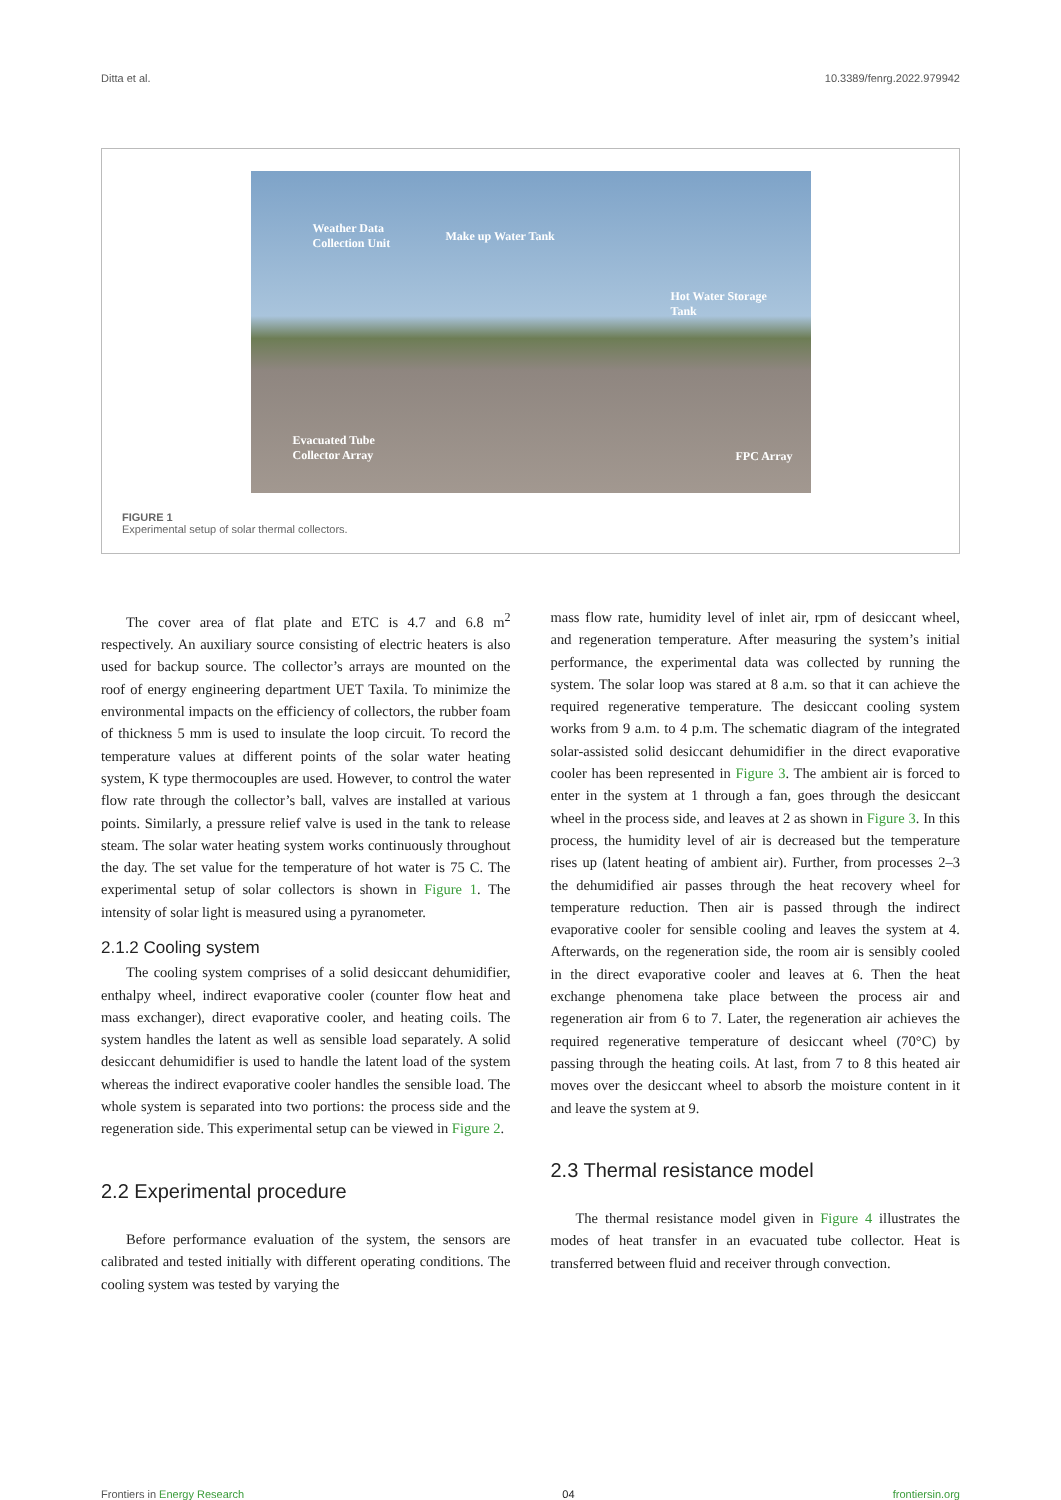Ditta et al. 10.3389/fenrg.2022.979942
Weather Data
Collection Unit Make up Water Tank
Hot Water Storage
Tank
Evacuated Tube
Collector Array FPC Array
FIGURE 1
Experimental setup of solar thermal collectors.
The cover area of flat plate and ETC is 4.7 and 6.8 m<sup>2</sup> respectively. An auxiliary source consisting of electric heaters is also used for backup source. The collector’s arrays are mounted on the roof of energy engineering department UET Taxila. To minimize the environmental impacts on the efficiency of collectors, the rubber foam of thickness 5 mm is used to insulate the loop circuit. To record the temperature values at different points of the solar water heating system, K type thermocouples are used. However, to control the water flow rate through the collector’s ball, valves are installed at various points. Similarly, a pressure relief valve is used in the tank to release steam. The solar water heating system works continuously throughout the day. The set value for the temperature of hot water is 75 C. The experimental setup of solar collectors is shown in Figure 1. The intensity of solar light is measured using a pyranometer.
2.1.2 Cooling system
The cooling system comprises of a solid desiccant dehumidifier, enthalpy wheel, indirect evaporative cooler (counter flow heat and mass exchanger), direct evaporative cooler, and heating coils. The system handles the latent as well as sensible load separately. A solid desiccant dehumidifier is used to handle the latent load of the system whereas the indirect evaporative cooler handles the sensible load. The whole system is separated into two portions: the process side and the regeneration side. This experimental setup can be viewed in Figure 2.
2.2 Experimental procedure
Before performance evaluation of the system, the sensors are calibrated and tested initially with different operating conditions. The cooling system was tested by varying the
mass flow rate, humidity level of inlet air, rpm of desiccant wheel, and regeneration temperature. After measuring the system’s initial performance, the experimental data was collected by running the system. The solar loop was stared at 8 a.m. so that it can achieve the required regenerative temperature. The desiccant cooling system works from 9 a.m. to 4 p.m. The schematic diagram of the integrated solar-assisted solid desiccant dehumidifier in the direct evaporative cooler has been represented in Figure 3. The ambient air is forced to enter in the system at 1 through a fan, goes through the desiccant wheel in the process side, and leaves at 2 as shown in Figure 3. In this process, the humidity level of air is decreased but the temperature rises up (latent heating of ambient air). Further, from processes 2–3 the dehumidified air passes through the heat recovery wheel for temperature reduction. Then air is passed through the indirect evaporative cooler for sensible cooling and leaves the system at 4. Afterwards, on the regeneration side, the room air is sensibly cooled in the direct evaporative cooler and leaves at 6. Then the heat exchange phenomena take place between the process air and regeneration air from 6 to 7. Later, the regeneration air achieves the required regenerative temperature of desiccant wheel (70°C) by passing through the heating coils. At last, from 7 to 8 this heated air moves over the desiccant wheel to absorb the moisture content in it and leave the system at 9.
2.3 Thermal resistance model
The thermal resistance model given in Figure 4 illustrates the modes of heat transfer in an evacuated tube collector. Heat is transferred between fluid and receiver through convection.
Frontiers in Energy Research 04 frontiersin.org